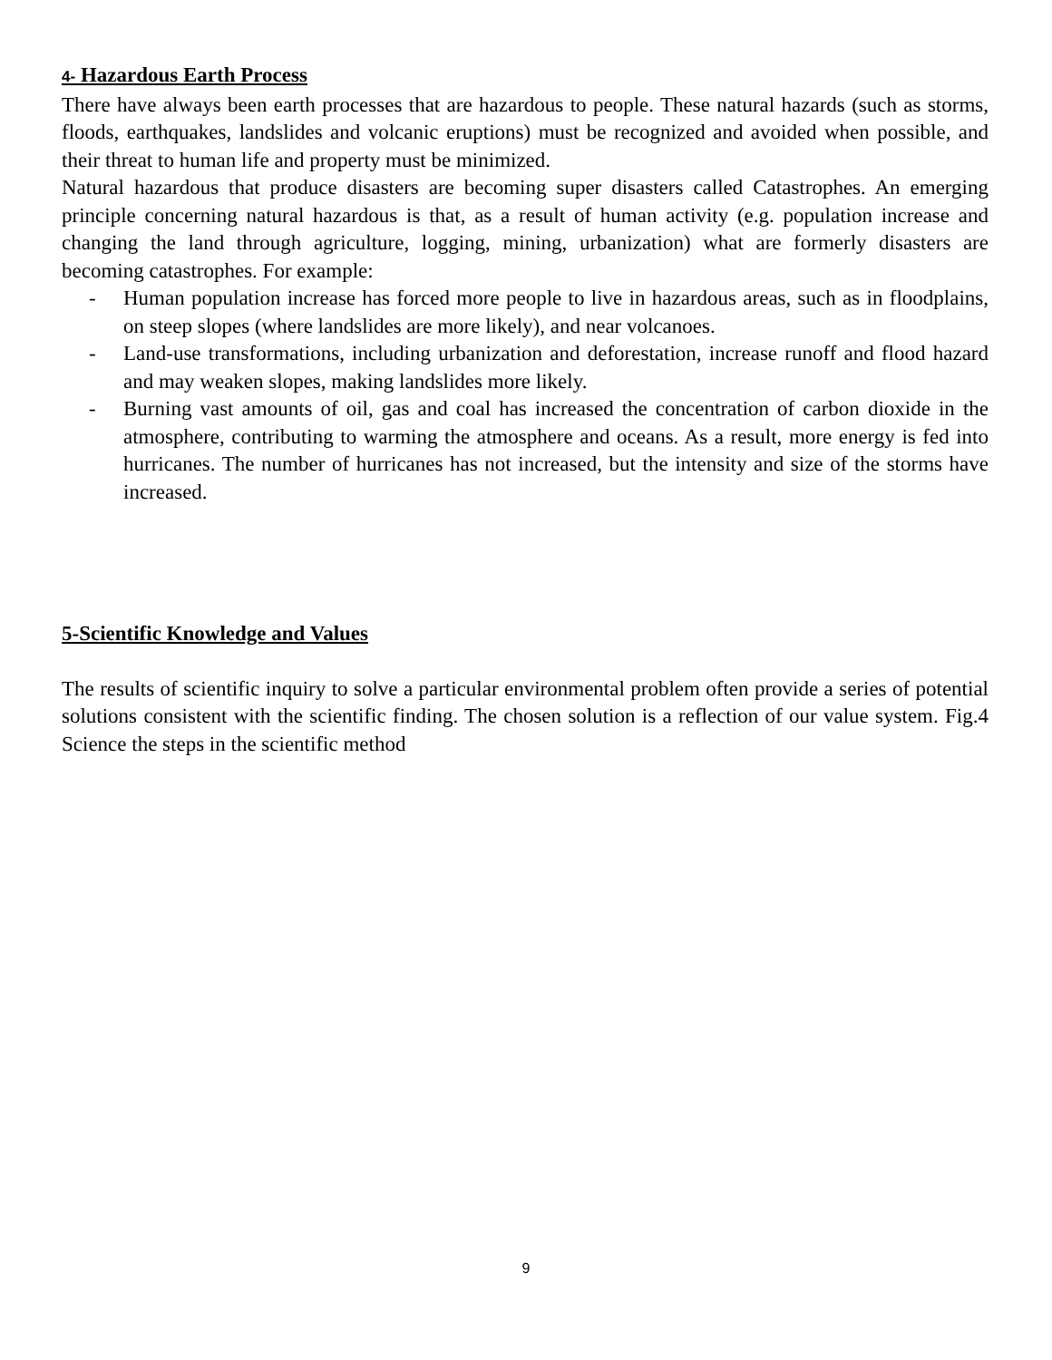4- Hazardous Earth Process
There have always been earth processes that are hazardous to people. These natural hazards (such as storms, floods, earthquakes, landslides and volcanic eruptions) must be recognized and avoided when possible, and their threat to human life and property must be minimized.
Natural hazardous that produce disasters are becoming super disasters called Catastrophes. An emerging principle concerning natural hazardous is that, as a result of human activity (e.g. population increase and changing the land through agriculture, logging, mining, urbanization) what are formerly disasters are becoming catastrophes. For example:
- Human population increase has forced more people to live in hazardous areas, such as in floodplains, on steep slopes (where landslides are more likely), and near volcanoes.
- Land-use transformations, including urbanization and deforestation, increase runoff and flood hazard and may weaken slopes, making landslides more likely.
- Burning vast amounts of oil, gas and coal has increased the concentration of carbon dioxide in the atmosphere, contributing to warming the atmosphere and oceans. As a result, more energy is fed into hurricanes. The number of hurricanes has not increased, but the intensity and size of the storms have increased.
5-Scientific Knowledge and Values
The results of scientific inquiry to solve a particular environmental problem often provide a series of potential solutions consistent with the scientific finding. The chosen solution is a reflection of our value system. Fig.4 Science the steps in the scientific method
9